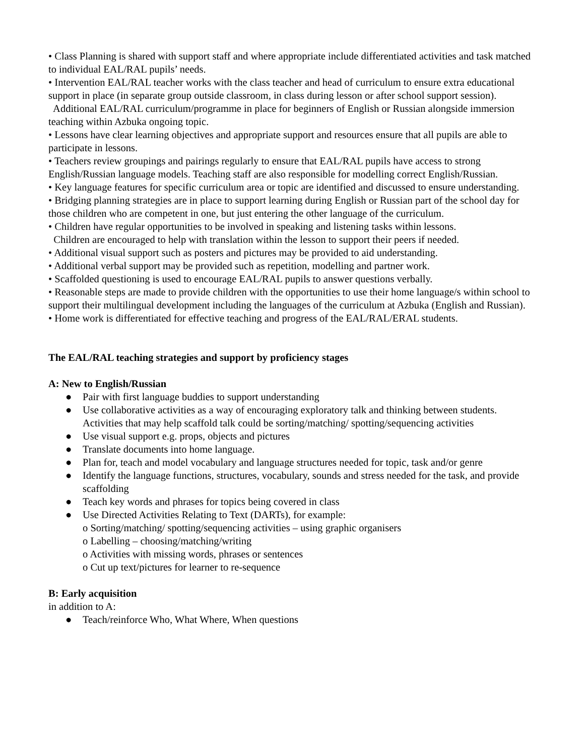• Class Planning is shared with support staff and where appropriate include differentiated activities and task matched to individual EAL/RAL pupils’ needs.
• Intervention EAL/RAL teacher works with the class teacher and head of curriculum to ensure extra educational support in place (in separate group outside classroom, in class during lesson or after school support session).
Additional EAL/RAL curriculum/programme in place for beginners of English or Russian alongside immersion teaching within Azbuka ongoing topic.
• Lessons have clear learning objectives and appropriate support and resources ensure that all pupils are able to participate in lessons.
• Teachers review groupings and pairings regularly to ensure that EAL/RAL pupils have access to strong English/Russian language models. Teaching staff are also responsible for modelling correct English/Russian.
• Key language features for specific curriculum area or topic are identified and discussed to ensure understanding.
• Bridging planning strategies are in place to support learning during English or Russian part of the school day for those children who are competent in one, but just entering the other language of the curriculum.
• Children have regular opportunities to be involved in speaking and listening tasks within lessons.
Children are encouraged to help with translation within the lesson to support their peers if needed.
• Additional visual support such as posters and pictures may be provided to aid understanding.
• Additional verbal support may be provided such as repetition, modelling and partner work.
• Scaffolded questioning is used to encourage EAL/RAL pupils to answer questions verbally.
• Reasonable steps are made to provide children with the opportunities to use their home language/s within school to support their multilingual development including the languages of the curriculum at Azbuka (English and Russian).
• Home work is differentiated for effective teaching and progress of the EAL/RAL/ERAL students.
The EAL/RAL teaching strategies and support by proficiency stages
A: New to English/Russian
● Pair with first language buddies to support understanding
● Use collaborative activities as a way of encouraging exploratory talk and thinking between students. Activities that may help scaffold talk could be sorting/matching/ spotting/sequencing activities
● Use visual support e.g. props, objects and pictures
● Translate documents into home language.
● Plan for, teach and model vocabulary and language structures needed for topic, task and/or genre
● Identify the language functions, structures, vocabulary, sounds and stress needed for the task, and provide scaffolding
● Teach key words and phrases for topics being covered in class
● Use Directed Activities Relating to Text (DARTs), for example:
o Sorting/matching/ spotting/sequencing activities – using graphic organisers
o Labelling – choosing/matching/writing
o Activities with missing words, phrases or sentences
o Cut up text/pictures for learner to re-sequence
B: Early acquisition
in addition to A:
● Teach/reinforce Who, What Where, When questions